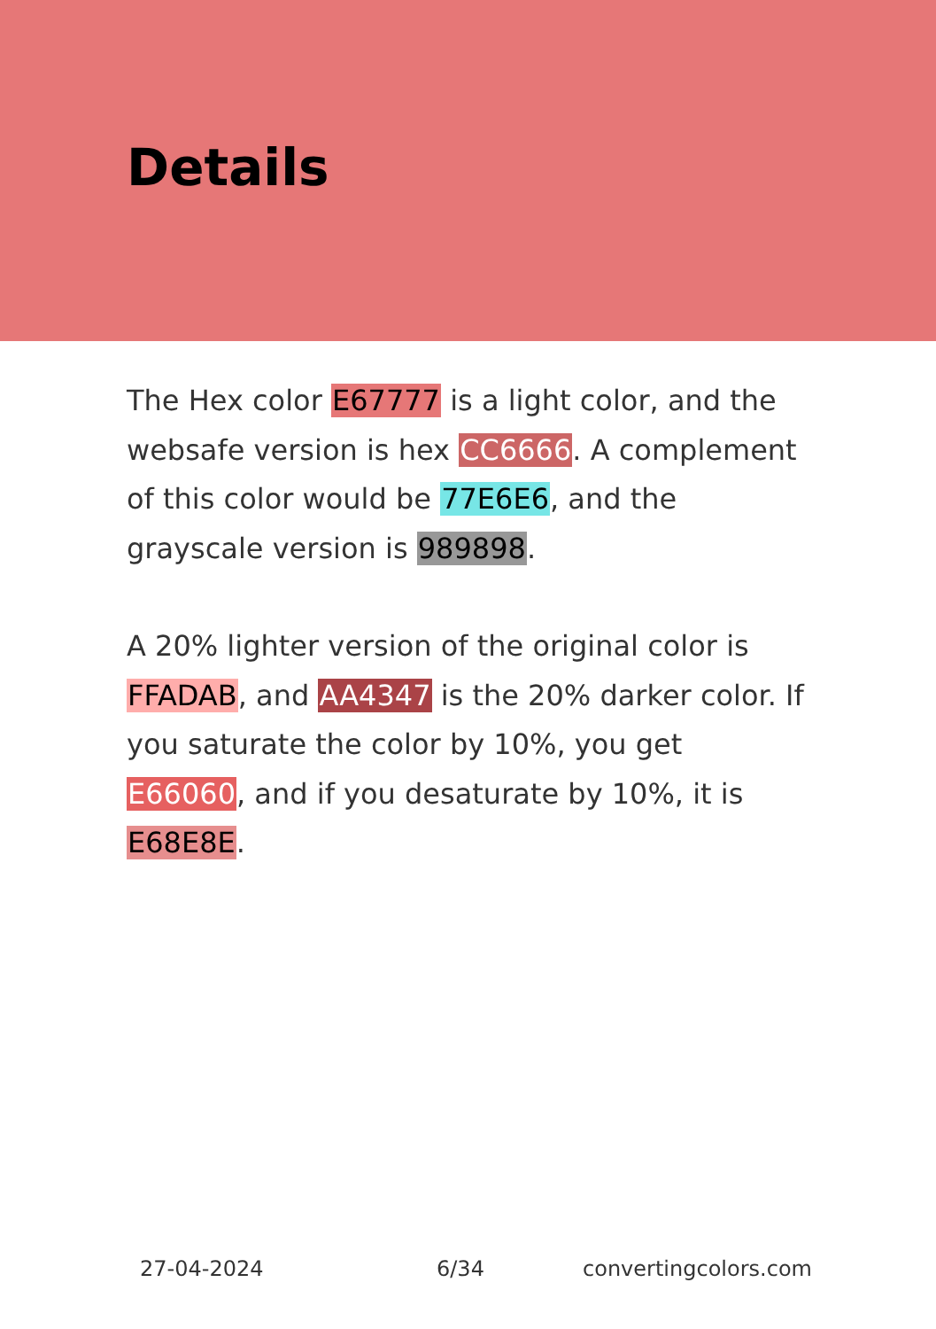Details
The Hex color E67777 is a light color, and the websafe version is hex CC6666. A complement of this color would be 77E6E6, and the grayscale version is 989898.
A 20% lighter version of the original color is FFADAB, and AA4347 is the 20% darker color. If you saturate the color by 10%, you get E66060, and if you desaturate by 10%, it is E68E8E.
27-04-2024 6/34 convertingcolors.com